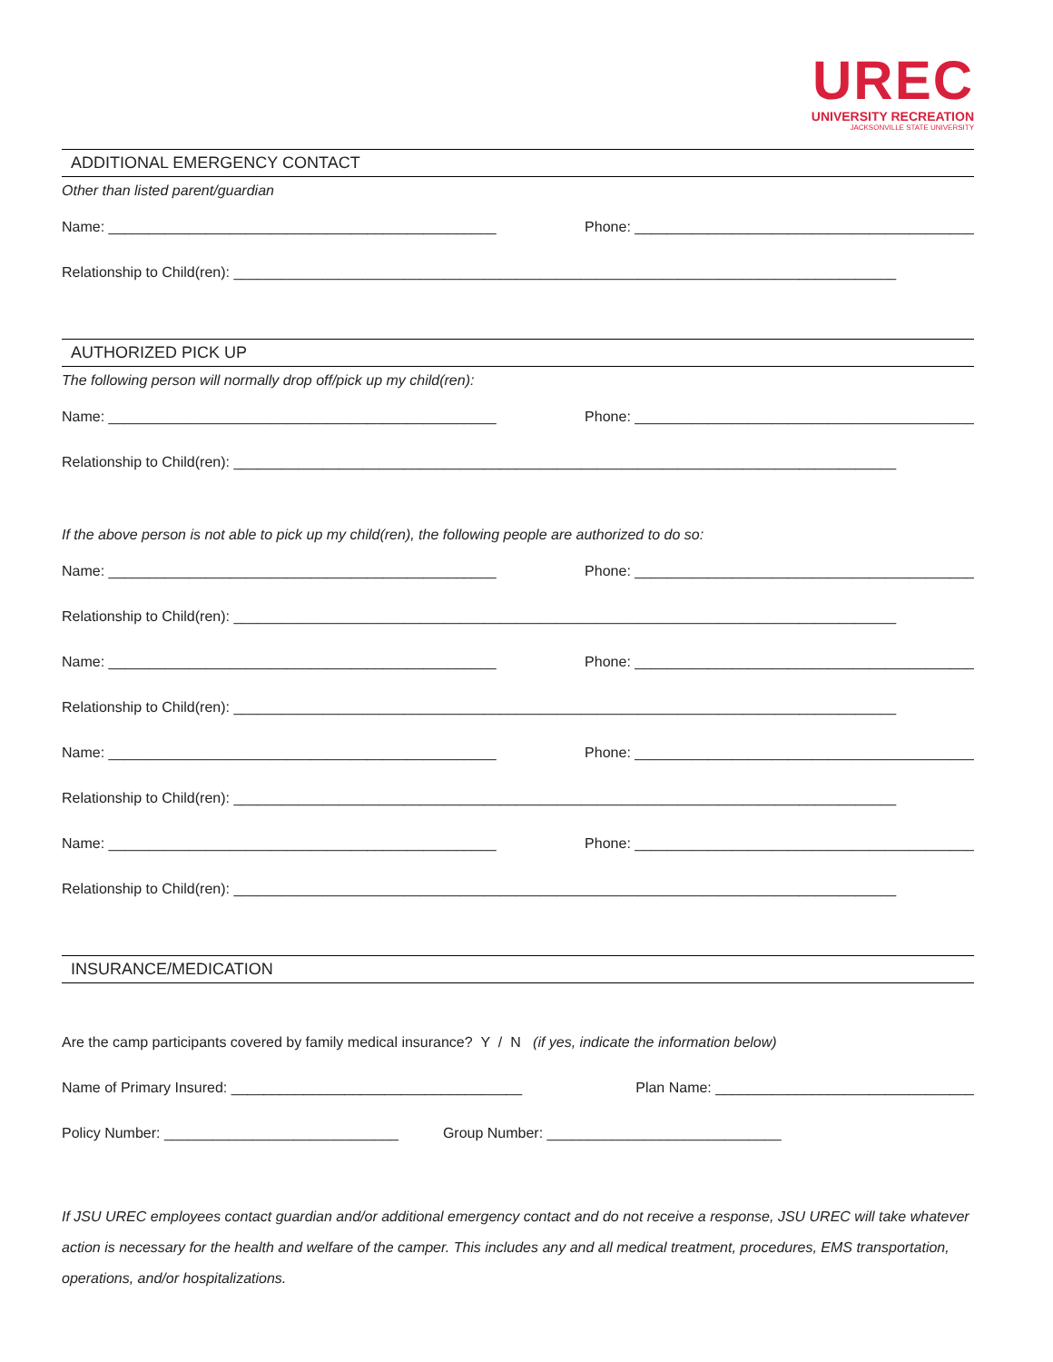UREC
UNIVERSITY RECREATION
JACKSONVILLE STATE UNIVERSITY
ADDITIONAL EMERGENCY CONTACT
Other than listed parent/guardian
Name: ________________________________________________ Phone: __________________________________________
Relationship to Child(ren): __________________________________________________________________________________
AUTHORIZED PICK UP
The following person will normally drop off/pick up my child(ren):
Name: ________________________________________________ Phone: __________________________________________
Relationship to Child(ren): __________________________________________________________________________________
If the above person is not able to pick up my child(ren), the following people are authorized to do so:
Name: ________________________________________________ Phone: __________________________________________
Relationship to Child(ren): __________________________________________________________________________________
Name: ________________________________________________ Phone: __________________________________________
Relationship to Child(ren): __________________________________________________________________________________
Name: ________________________________________________ Phone: __________________________________________
Relationship to Child(ren): __________________________________________________________________________________
Name: ________________________________________________ Phone: __________________________________________
Relationship to Child(ren): __________________________________________________________________________________
INSURANCE/MEDICATION
Are the camp participants covered by family medical insurance? Y / N (if yes, indicate the information below)
Name of Primary Insured: ____________________________________ Plan Name: ________________________________
Policy Number: _____________________________ Group Number: _____________________________
If JSU UREC employees contact guardian and/or additional emergency contact and do not receive a response, JSU UREC will take whatever action is necessary for the health and welfare of the camper. This includes any and all medical treatment, procedures, EMS transportation, operations, and/or hospitalizations.